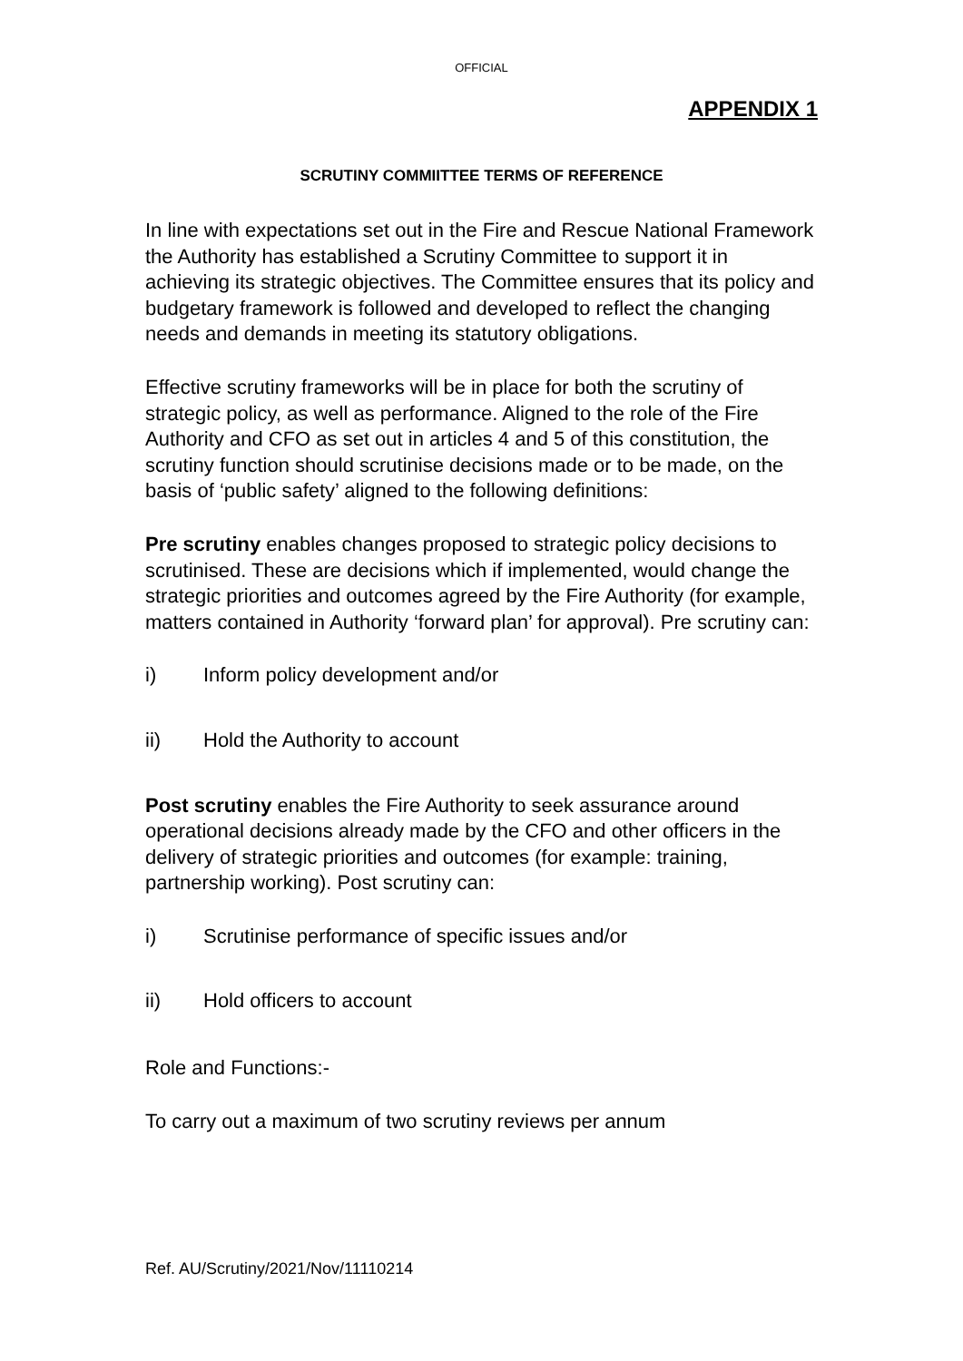OFFICIAL
APPENDIX 1
SCRUTINY COMMIITTEE TERMS OF REFERENCE
In line with expectations set out in the Fire and Rescue National Framework the Authority has established a Scrutiny Committee to support it in achieving its strategic objectives. The Committee ensures that its policy and budgetary framework is followed and developed to reflect the changing needs and demands in meeting its statutory obligations.
Effective scrutiny frameworks will be in place for both the scrutiny of strategic policy, as well as performance. Aligned to the role of the Fire Authority and CFO as set out in articles 4 and 5 of this constitution, the scrutiny function should scrutinise decisions made or to be made, on the basis of ‘public safety’ aligned to the following definitions:
Pre scrutiny enables changes proposed to strategic policy decisions to scrutinised. These are decisions which if implemented, would change the strategic priorities and outcomes agreed by the Fire Authority (for example, matters contained in Authority ‘forward plan’ for approval). Pre scrutiny can:
i) Inform policy development and/or
ii) Hold the Authority to account
Post scrutiny enables the Fire Authority to seek assurance around operational decisions already made by the CFO and other officers in the delivery of strategic priorities and outcomes (for example: training, partnership working). Post scrutiny can:
i) Scrutinise performance of specific issues and/or
ii) Hold officers to account
Role and Functions:-
To carry out a maximum of two scrutiny reviews per annum
Ref. AU/Scrutiny/2021/Nov/11110214